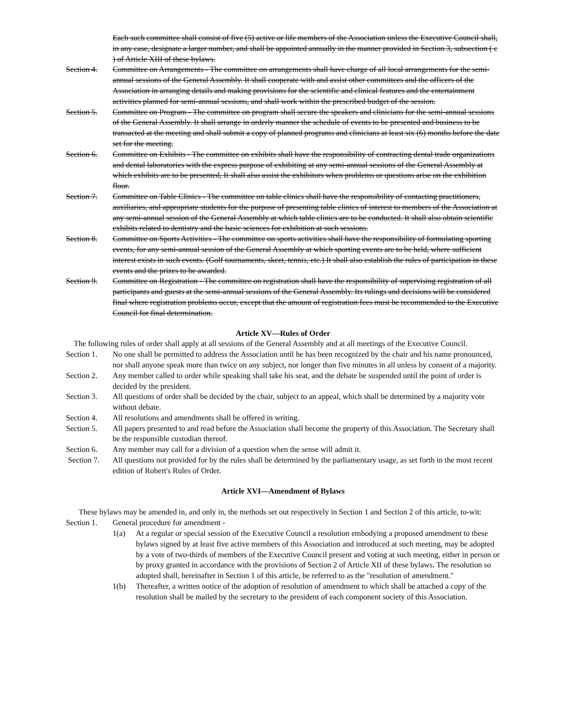Each such committee shall consist of five (5) active or life members of the Association unless the Executive Council shall, in any case, designate a larger number, and shall be appointed annually in the manner provided in Section 3, subsection ( c ) of Article XIII of these bylaws.
Section 4.
Committee on Arrangements - The committee on arrangements shall have charge of all local arrangements for the semi-annual sessions of the General Assembly. It shall cooperate with and assist other committees and the officers of the Association in arranging details and making provisions for the scientific and clinical features and the entertainment activities planned for semi-annual sessions, and shall work within the prescribed budget of the session.
Section 5.
Committee on Program - The committee on program shall secure the speakers and clinicians for the semi-annual sessions of the General Assembly. It shall arrange in orderly manner the schedule of events to be presented and business to be transacted at the meeting and shall submit a copy of planned programs and clinicians at least six (6) months before the date set for the meeting.
Section 6.
Committee on Exhibits - The committee on exhibits shall have the responsibility of contracting dental trade organizations and dental laboratories with the express purpose of exhibiting at any semi-annual sessions of the General Assembly at which exhibits are to be presented, It shall also assist the exhibitors when problems or questions arise on the exhibition floor.
Section 7.
Committee on Table Clinics - The committee on table clinics shall have the responsibility of contacting practitioners, auxiliaries, and appropriate students for the purpose of presenting table clinics of interest to members of the Association at any semi-annual session of the General Assembly at which table clinics are to be conducted. It shall also obtain scientific exhibits related to dentistry and the basic sciences for exhibition at such sessions.
Section 8.
Committee on Sports Activities - The committee on sports activities shall have the responsibility of formulating sporting events, for any semi-annual session of the General Assembly at which sporting events are to be held, where sufficient interest exists in such events. (Golf tournaments, skeet, tennis, etc.) It shall also establish the rules of participation in these events and the prizes to be awarded.
Section 9.
Committee on Registration - The committee on registration shall have the responsibility of supervising registration of all participants and guests at the semi-annual sessions of the General Assembly. Its rulings and decisions will be considered final where registration problems occur, except that the amount of registration fees must be recommended to the Executive Council for final determination.
Article XV—Rules of Order
The following rules of order shall apply at all sessions of the General Assembly and at all meetings of the Executive Council.
Section 1.
No one shall be permitted to address the Association until he has been recognized by the chair and his name pronounced, nor shall anyone speak more than twice on any subject, nor longer than five minutes in all unless by consent of a majority.
Section 2.
Any member called to order while speaking shall take his seat, and the debate be suspended until the point of order is decided by the president.
Section 3.
All questions of order shall be decided by the chair, subject to an appeal, which shall be determined by a majority vote without debate.
Section 4.
All resolutions and amendments shall be offered in writing.
Section 5.
All papers presented to and read before the Association shall become the property of this Association. The Secretary shall be the responsible custodian thereof.
Section 6.
Any member may call for a division of a question when the sense will admit it.
Section 7.
All questions not provided for by the rules shall be determined by the parliamentary usage, as set forth in the most recent edition of Robert's Rules of Order.
Article XVI—Amendment of Bylaws
These bylaws may be amended in, and only in, the methods set out respectively in Section 1 and Section 2 of this article, to-wit:
Section 1.
General procedure for amendment -
1(a) At a regular or special session of the Executive Council a resolution embodying a proposed amendment to these bylaws signed by at least five active members of this Association and introduced at such meeting, may be adopted by a vote of two-thirds of members of the Executive Council present and voting at such meeting, either in person or by proxy granted in accordance with the provisions of Section 2 of Article XII of these bylaws. The resolution so adopted shall, hereinafter in Section 1 of this article, be referred to as the "resolution of amendment."
1(b) Thereafter, a written notice of the adoption of resolution of amendment to which shall be attached a copy of the resolution shall be mailed by the secretary to the president of each component society of this Association.